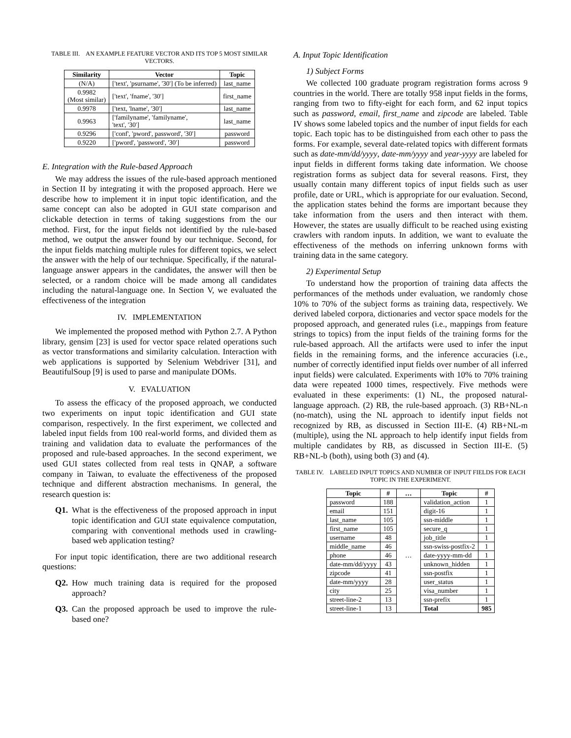TABLE III. AN EXAMPLE FEATURE VECTOR AND ITS TOP 5 MOST SIMILAR VECTORS.
| Similarity | Vector | Topic |
| --- | --- | --- |
| (N/A) | ['text', 'psurname', '30'] (To be inferred) | last_name |
| 0.9982 (Most similar) | ['text', 'fname', '30'] | first_name |
| 0.9978 | ['text, 'lname', '30'] | last_name |
| 0.9963 | ['familyname', 'familyname', 'text', '30'] | last_name |
| 0.9296 | ['conf', 'pword', password', '30'] | password |
| 0.9220 | ['pword', 'password', '30'] | password |
E. Integration with the Rule-based Approach
We may address the issues of the rule-based approach mentioned in Section II by integrating it with the proposed approach. Here we describe how to implement it in input topic identification, and the same concept can also be adopted in GUI state comparison and clickable detection in terms of taking suggestions from the our method. First, for the input fields not identified by the rule-based method, we output the answer found by our technique. Second, for the input fields matching multiple rules for different topics, we select the answer with the help of our technique. Specifically, if the natural-language answer appears in the candidates, the answer will then be selected, or a random choice will be made among all candidates including the natural-language one. In Section V, we evaluated the effectiveness of the integration
IV. IMPLEMENTATION
We implemented the proposed method with Python 2.7. A Python library, gensim [23] is used for vector space related operations such as vector transformations and similarity calculation. Interaction with web applications is supported by Selenium Webdriver [31], and BeautifulSoup [9] is used to parse and manipulate DOMs.
V. EVALUATION
To assess the efficacy of the proposed approach, we conducted two experiments on input topic identification and GUI state comparison, respectively. In the first experiment, we collected and labeled input fields from 100 real-world forms, and divided them as training and validation data to evaluate the performances of the proposed and rule-based approaches. In the second experiment, we used GUI states collected from real tests in QNAP, a software company in Taiwan, to evaluate the effectiveness of the proposed technique and different abstraction mechanisms. In general, the research question is:
Q1. What is the effectiveness of the proposed approach in input topic identification and GUI state equivalence computation, comparing with conventional methods used in crawling-based web application testing?
For input topic identification, there are two additional research questions:
Q2. How much training data is required for the proposed approach?
Q3. Can the proposed approach be used to improve the rule-based one?
A. Input Topic Identification
1) Subject Forms
We collected 100 graduate program registration forms across 9 countries in the world. There are totally 958 input fields in the forms, ranging from two to fifty-eight for each form, and 62 input topics such as password, email, first_name and zipcode are labeled. Table IV shows some labeled topics and the number of input fields for each topic. Each topic has to be distinguished from each other to pass the forms. For example, several date-related topics with different formats such as date-mm/dd/yyyy, date-mm/yyyy and year-yyyy are labeled for input fields in different forms taking date information. We choose registration forms as subject data for several reasons. First, they usually contain many different topics of input fields such as user profile, date or URL, which is appropriate for our evaluation. Second, the application states behind the forms are important because they take information from the users and then interact with them. However, the states are usually difficult to be reached using existing crawlers with random inputs. In addition, we want to evaluate the effectiveness of the methods on inferring unknown forms with training data in the same category.
2) Experimental Setup
To understand how the proportion of training data affects the performances of the methods under evaluation, we randomly chose 10% to 70% of the subject forms as training data, respectively. We derived labeled corpora, dictionaries and vector space models for the proposed approach, and generated rules (i.e., mappings from feature strings to topics) from the input fields of the training forms for the rule-based approach. All the artifacts were used to infer the input fields in the remaining forms, and the inference accuracies (i.e., number of correctly identified input fields over number of all inferred input fields) were calculated. Experiments with 10% to 70% training data were repeated 1000 times, respectively. Five methods were evaluated in these experiments: (1) NL, the proposed natural- language approach. (2) RB, the rule-based approach. (3) RB+NL-n (no-match), using the NL approach to identify input fields not recognized by RB, as discussed in Section III-E. (4) RB+NL-m (multiple), using the NL approach to help identify input fields from multiple candidates by RB, as discussed in Section III-E. (5) RB+NL-b (both), using both (3) and (4).
TABLE IV. LABELED INPUT TOPICS AND NUMBER OF INPUT FIELDS FOR EACH TOPIC IN THE EXPERIMENT.
| Topic | # | … | Topic | # |
| --- | --- | --- | --- | --- |
| password | 188 | … | validation_action | 1 |
| email | 151 | | digit-16 | 1 |
| last_name | 105 | | ssn-middle | 1 |
| first_name | 105 | | secure_q | 1 |
| username | 48 | | job_title | 1 |
| middle_name | 46 | | ssn-swiss-postfix-2 | 1 |
| phone | 46 | | date-yyyy-mm-dd | 1 |
| date-mm/dd/yyyy | 43 | | unknown_hidden | 1 |
| zipcode | 41 | | ssn-postfix | 1 |
| date-mm/yyyy | 28 | | user_status | 1 |
| city | 25 | | visa_number | 1 |
| street-line-2 | 13 | | ssn-prefix | 1 |
| street-line-1 | 13 | | Total | 985 |